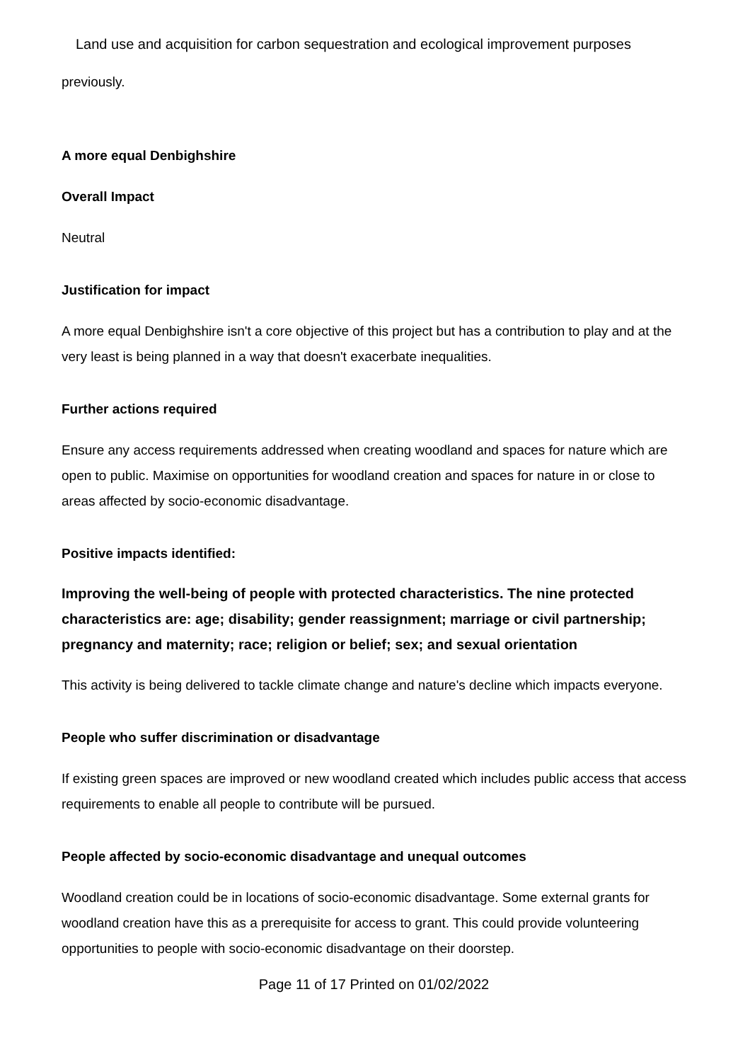Land use and acquisition for carbon sequestration and ecological improvement purposes
previously.
A more equal Denbighshire
Overall Impact
Neutral
Justification for impact
A more equal Denbighshire isn't a core objective of this project but has a contribution to play and at the very least is being planned in a way that doesn't exacerbate inequalities.
Further actions required
Ensure any access requirements addressed when creating woodland and spaces for nature which are open to public. Maximise on opportunities for woodland creation and spaces for nature in or close to areas affected by socio-economic disadvantage.
Positive impacts identified:
Improving the well-being of people with protected characteristics. The nine protected characteristics are: age; disability; gender reassignment; marriage or civil partnership; pregnancy and maternity; race; religion or belief; sex; and sexual orientation
This activity is being delivered to tackle climate change and nature's decline which impacts everyone.
People who suffer discrimination or disadvantage
If existing green spaces are improved or new woodland created which includes public access that access requirements to enable all people to contribute will be pursued.
People affected by socio-economic disadvantage and unequal outcomes
Woodland creation could be in locations of socio-economic disadvantage. Some external grants for woodland creation have this as a prerequisite for access to grant. This could provide volunteering opportunities to people with socio-economic disadvantage on their doorstep.
Page 11 of 17 Printed on 01/02/2022